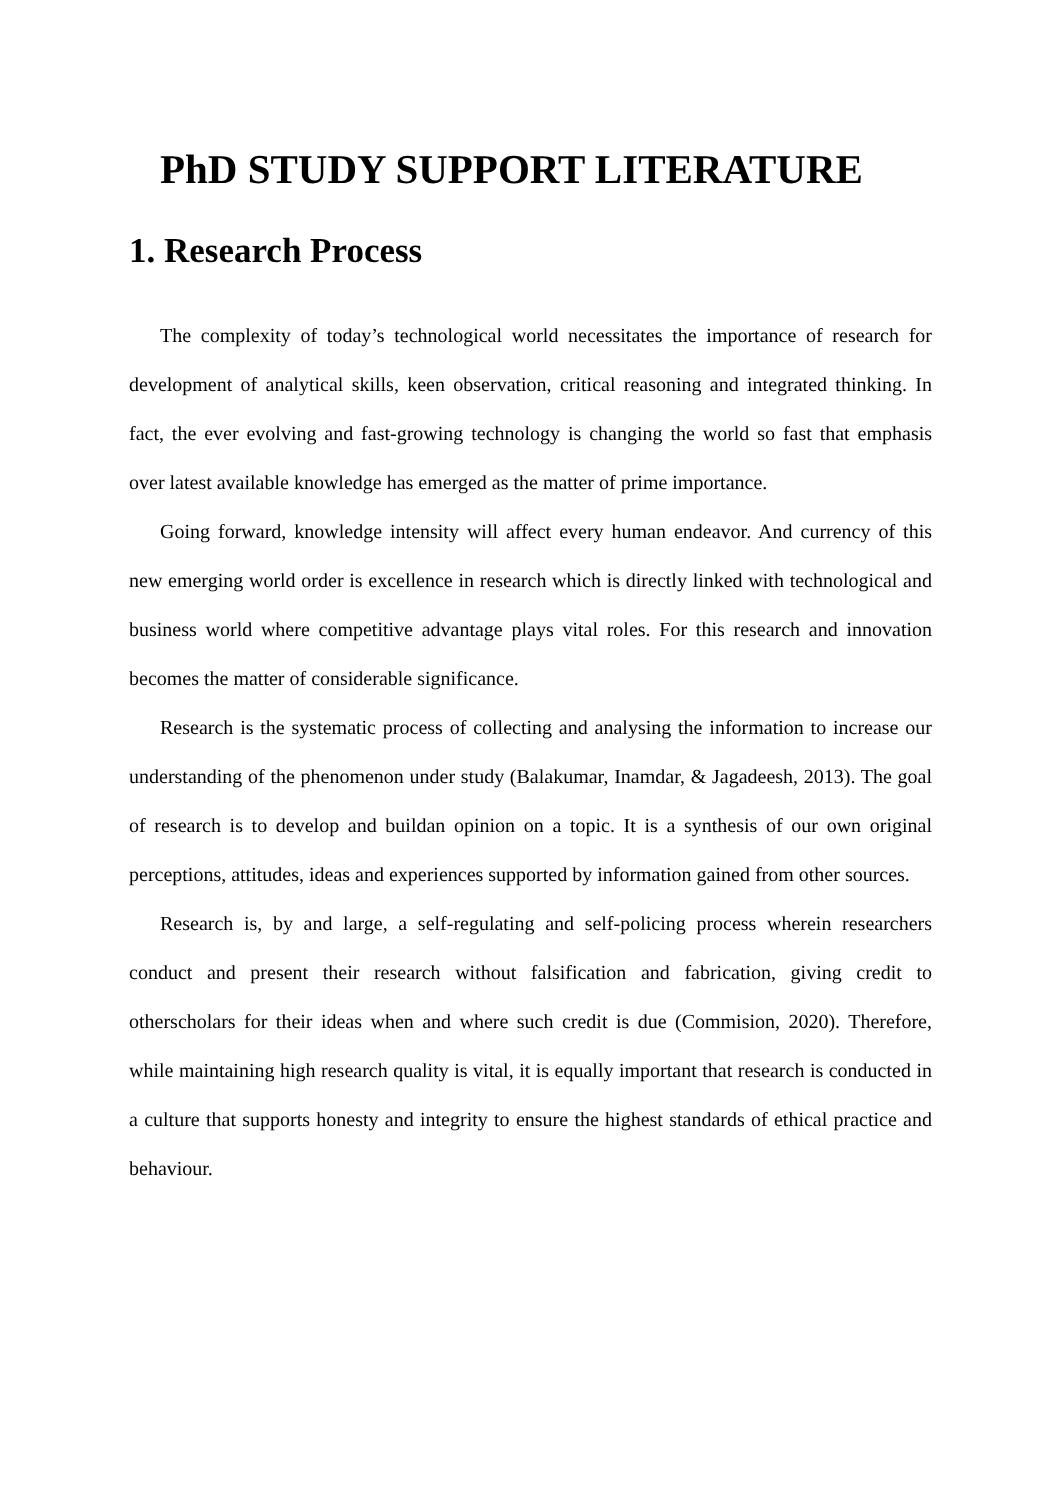PhD STUDY SUPPORT LITERATURE
1. Research Process
The complexity of today’s technological world necessitates the importance of research for development of analytical skills, keen observation, critical reasoning and integrated thinking. In fact, the ever evolving and fast-growing technology is changing the world so fast that emphasis over latest available knowledge has emerged as the matter of prime importance.
Going forward, knowledge intensity will affect every human endeavor. And currency of this new emerging world order is excellence in research which is directly linked with technological and business world where competitive advantage plays vital roles. For this research and innovation becomes the matter of considerable significance.
Research is the systematic process of collecting and analysing the information to increase our understanding of the phenomenon under study (Balakumar, Inamdar, & Jagadeesh, 2013). The goal of research is to develop and buildan opinion on a topic. It is a synthesis of our own original perceptions, attitudes, ideas and experiences supported by information gained from other sources.
Research is, by and large, a self-regulating and self-policing process wherein researchers conduct and present their research without falsification and fabrication, giving credit to otherscholars for their ideas when and where such credit is due (Commision, 2020). Therefore, while maintaining high research quality is vital, it is equally important that research is conducted in a culture that supports honesty and integrity to ensure the highest standards of ethical practice and behaviour.